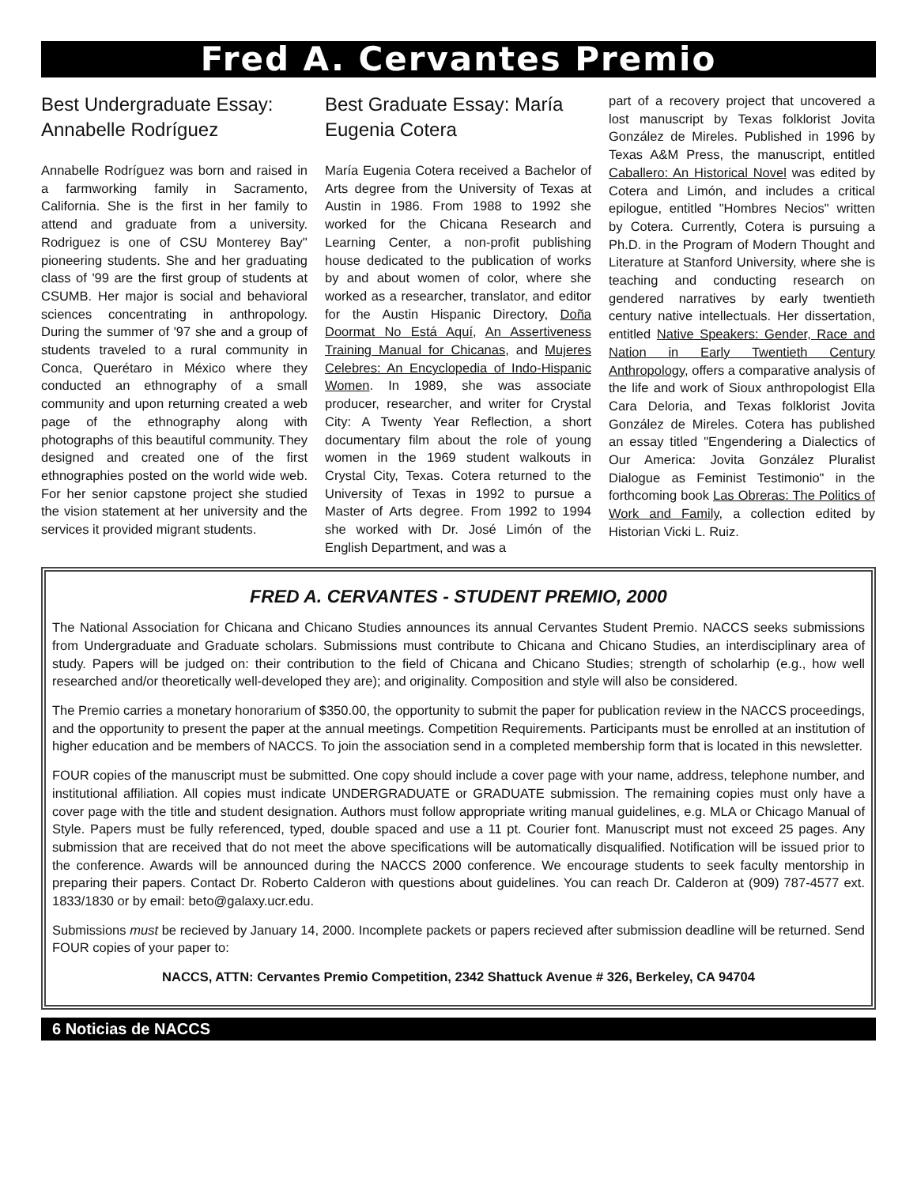Fred A. Cervantes Premio
Best Undergraduate Essay: Annabelle Rodríguez
Annabelle Rodríguez was born and raised in a farmworking family in Sacramento, California. She is the first in her family to attend and graduate from a university. Rodriguez is one of CSU Monterey Bay'' pioneering students. She and her graduating class of '99 are the first group of students at CSUMB. Her major is social and behavioral sciences concentrating in anthropology. During the summer of '97 she and a group of students traveled to a rural community in Conca, Querétaro in México where they conducted an ethnography of a small community and upon returning created a web page of the ethnography along with photographs of this beautiful community. They designed and created one of the first ethnographies posted on the world wide web. For her senior capstone project she studied the vision statement at her university and the services it provided migrant students.
Best Graduate Essay: María Eugenia Cotera
María Eugenia Cotera received a Bachelor of Arts degree from the University of Texas at Austin in 1986. From 1988 to 1992 she worked for the Chicana Research and Learning Center, a non-profit publishing house dedicated to the publication of works by and about women of color, where she worked as a researcher, translator, and editor for the Austin Hispanic Directory, Doña Doormat No Está Aquí, An Assertiveness Training Manual for Chicanas, and Mujeres Celebres: An Encyclopedia of Indo-Hispanic Women. In 1989, she was associate producer, researcher, and writer for Crystal City: A Twenty Year Reflection, a short documentary film about the role of young women in the 1969 student walkouts in Crystal City, Texas. Cotera returned to the University of Texas in 1992 to pursue a Master of Arts degree. From 1992 to 1994 she worked with Dr. José Limón of the English Department, and was a
part of a recovery project that uncovered a lost manuscript by Texas folklorist Jovita González de Mireles. Published in 1996 by Texas A&M Press, the manuscript, entitled Caballero: An Historical Novel was edited by Cotera and Limón, and includes a critical epilogue, entitled "Hombres Necios" written by Cotera. Currently, Cotera is pursuing a Ph.D. in the Program of Modern Thought and Literature at Stanford University, where she is teaching and conducting research on gendered narratives by early twentieth century native intellectuals. Her dissertation, entitled Native Speakers: Gender, Race and Nation in Early Twentieth Century Anthropology, offers a comparative analysis of the life and work of Sioux anthropologist Ella Cara Deloria, and Texas folklorist Jovita González de Mireles. Cotera has published an essay titled "Engendering a Dialectics of Our America: Jovita González Pluralist Dialogue as Feminist Testimonio" in the forthcoming book Las Obreras: The Politics of Work and Family, a collection edited by Historian Vicki L. Ruiz.
FRED A. CERVANTES - STUDENT PREMIO, 2000
The National Association for Chicana and Chicano Studies announces its annual Cervantes Student Premio. NACCS seeks submissions from Undergraduate and Graduate scholars. Submissions must contribute to Chicana and Chicano Studies, an interdisciplinary area of study. Papers will be judged on: their contribution to the field of Chicana and Chicano Studies; strength of scholarhip (e.g., how well researched and/or theoretically well-developed they are); and originality. Composition and style will also be considered.
The Premio carries a monetary honorarium of $350.00, the opportunity to submit the paper for publication review in the NACCS proceedings, and the opportunity to present the paper at the annual meetings. Competition Requirements. Participants must be enrolled at an institution of higher education and be members of NACCS. To join the association send in a completed membership form that is located in this newsletter.
FOUR copies of the manuscript must be submitted. One copy should include a cover page with your name, address, telephone number, and institutional affiliation. All copies must indicate UNDERGRADUATE or GRADUATE submission. The remaining copies must only have a cover page with the title and student designation. Authors must follow appropriate writing manual guidelines, e.g. MLA or Chicago Manual of Style. Papers must be fully referenced, typed, double spaced and use a 11 pt. Courier font. Manuscript must not exceed 25 pages. Any submission that are received that do not meet the above specifications will be automatically disqualified. Notification will be issued prior to the conference. Awards will be announced during the NACCS 2000 conference. We encourage students to seek faculty mentorship in preparing their papers. Contact Dr. Roberto Calderon with questions about guidelines. You can reach Dr. Calderon at (909) 787-4577 ext. 1833/1830 or by email: beto@galaxy.ucr.edu.
Submissions must be recieved by January 14, 2000. Incomplete packets or papers recieved after submission deadline will be returned. Send FOUR copies of your paper to:
NACCS, ATTN: Cervantes Premio Competition, 2342 Shattuck Avenue # 326, Berkeley, CA 94704
6 Noticias de NACCS